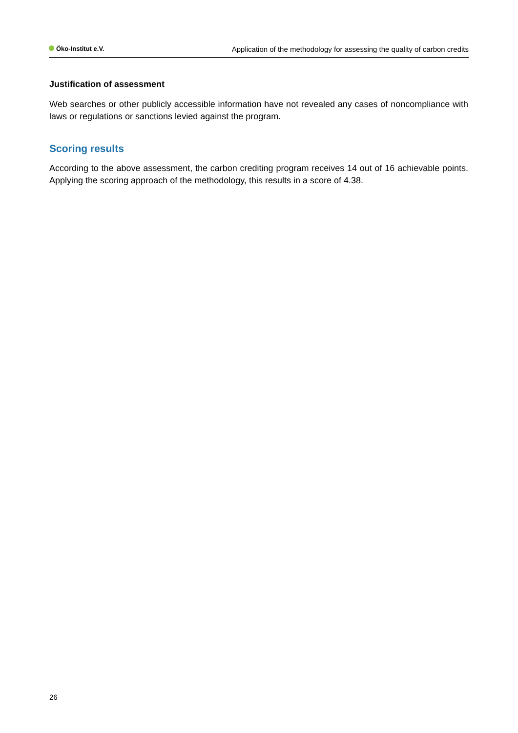Öko-Institut e.V.
Application of the methodology for assessing the quality of carbon credits
Justification of assessment
Web searches or other publicly accessible information have not revealed any cases of noncompliance with laws or regulations or sanctions levied against the program.
Scoring results
According to the above assessment, the carbon crediting program receives 14 out of 16 achievable points. Applying the scoring approach of the methodology, this results in a score of 4.38.
26